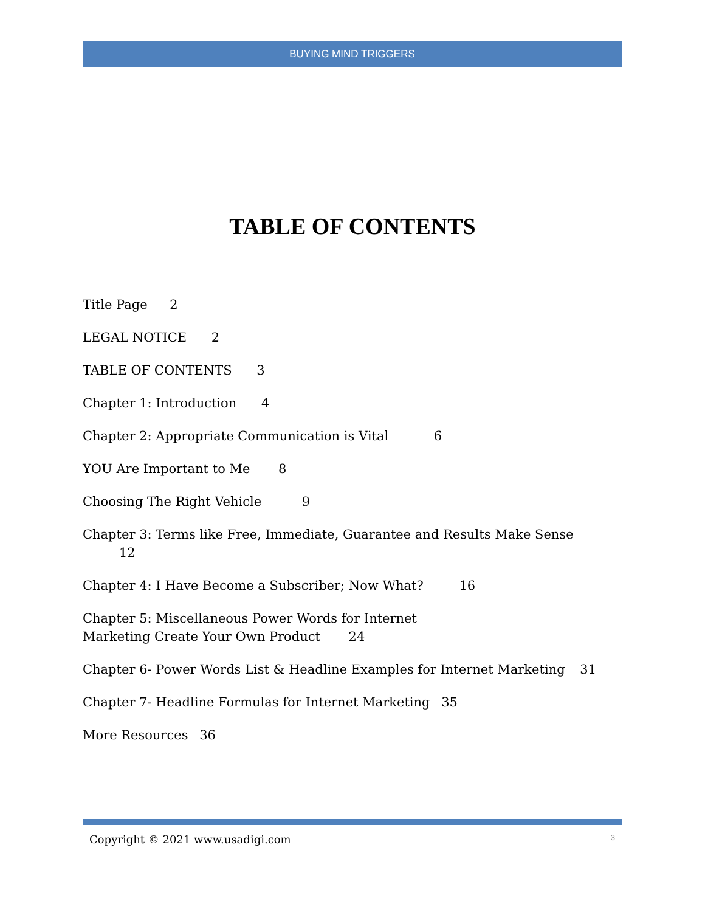BUYING MIND TRIGGERS
TABLE OF CONTENTS
Title Page 2
LEGAL NOTICE 2
TABLE OF CONTENTS 3
Chapter 1: Introduction 4
Chapter 2: Appropriate Communication is Vital 6
YOU Are Important to Me 8
Choosing The Right Vehicle 9
Chapter 3: Terms like Free, Immediate, Guarantee and Results Make Sense 12
Chapter 4: I Have Become a Subscriber; Now What? 16
Chapter 5: Miscellaneous Power Words for Internet
Marketing Create Your Own Product 24
Chapter 6- Power Words List & Headline Examples for Internet Marketing 31
Chapter 7- Headline Formulas for Internet Marketing 35
More Resources 36
Copyright © 2021 www.usadigi.com 3